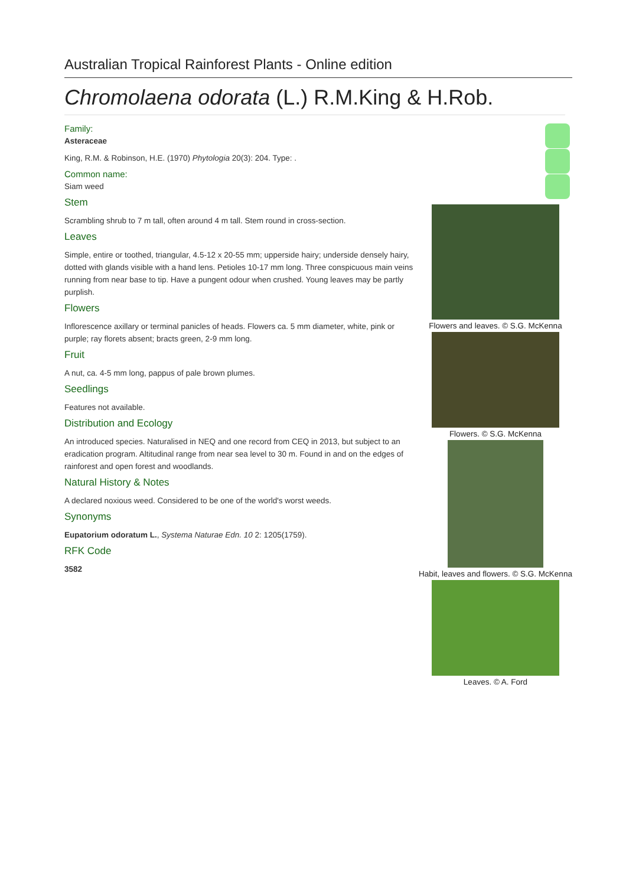Australian Tropical Rainforest Plants - Online edition
Chromolaena odorata (L.) R.M.King & H.Rob.
Family:
Asteraceae
King, R.M. & Robinson, H.E. (1970) Phytologia 20(3): 204. Type: .
Common name:
Siam weed
Stem
Scrambling shrub to 7 m tall, often around 4 m tall. Stem round in cross-section.
Leaves
Simple, entire or toothed, triangular, 4.5-12 x 20-55 mm; upperside hairy; underside densely hairy, dotted with glands visible with a hand lens. Petioles 10-17 mm long. Three conspicuous main veins running from near base to tip. Have a pungent odour when crushed. Young leaves may be partly purplish.
Flowers
Inflorescence axillary or terminal panicles of heads. Flowers ca. 5 mm diameter, white, pink or purple; ray florets absent; bracts green, 2-9 mm long.
Fruit
A nut, ca. 4-5 mm long, pappus of pale brown plumes.
Seedlings
Features not available.
Distribution and Ecology
An introduced species. Naturalised in NEQ and one record from CEQ in 2013, but subject to an eradication program. Altitudinal range from near sea level to 30 m. Found in and on the edges of rainforest and open forest and woodlands.
Natural History & Notes
A declared noxious weed. Considered to be one of the world's worst weeds.
Synonyms
Eupatorium odoratum L., Systema Naturae Edn. 10 2: 1205(1759).
RFK Code
3582
Flowers and leaves. © S.G. McKenna
Flowers. © S.G. McKenna
Habit, leaves and flowers. © S.G. McKenna
Leaves. © A. Ford